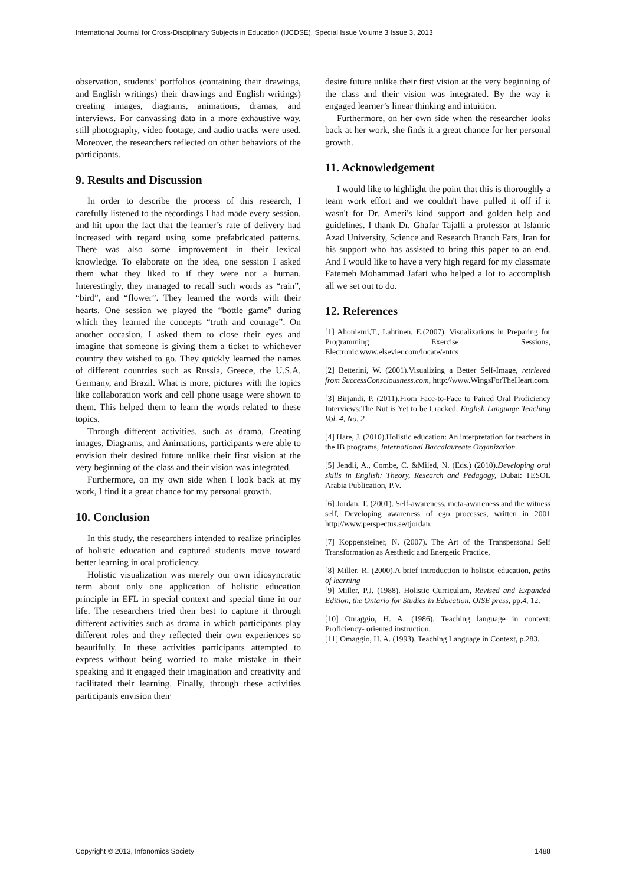International Journal for Cross-Disciplinary Subjects in Education (IJCDSE), Special Issue Volume 3 Issue 3, 2013
observation, students’ portfolios (containing their drawings, and English writings) their drawings and English writings) creating images, diagrams, animations, dramas, and interviews. For canvassing data in a more exhaustive way, still photography, video footage, and audio tracks were used. Moreover, the researchers reflected on other behaviors of the participants.
9. Results and Discussion
In order to describe the process of this research, I carefully listened to the recordings I had made every session, and hit upon the fact that the learner’s rate of delivery had increased with regard using some prefabricated patterns. There was also some improvement in their lexical knowledge. To elaborate on the idea, one session I asked them what they liked to if they were not a human. Interestingly, they managed to recall such words as “rain”, “bird”, and “flower”. They learned the words with their hearts. One session we played the “bottle game” during which they learned the concepts “truth and courage”. On another occasion, I asked them to close their eyes and imagine that someone is giving them a ticket to whichever country they wished to go. They quickly learned the names of different countries such as Russia, Greece, the U.S.A, Germany, and Brazil. What is more, pictures with the topics like collaboration work and cell phone usage were shown to them. This helped them to learn the words related to these topics.
Through different activities, such as drama, Creating images, Diagrams, and Animations, participants were able to envision their desired future unlike their first vision at the very beginning of the class and their vision was integrated.
Furthermore, on my own side when I look back at my work, I find it a great chance for my personal growth.
10. Conclusion
In this study, the researchers intended to realize principles of holistic education and captured students move toward better learning in oral proficiency.
Holistic visualization was merely our own idiosyncratic term about only one application of holistic education principle in EFL in special context and special time in our life. The researchers tried their best to capture it through different activities such as drama in which participants play different roles and they reflected their own experiences so beautifully. In these activities participants attempted to express without being worried to make mistake in their speaking and it engaged their imagination and creativity and facilitated their learning. Finally, through these activities participants envision their
desire future unlike their first vision at the very beginning of the class and their vision was integrated. By the way it engaged learner’s linear thinking and intuition.
Furthermore, on her own side when the researcher looks back at her work, she finds it a great chance for her personal growth.
11. Acknowledgement
I would like to highlight the point that this is thoroughly a team work effort and we couldn't have pulled it off if it wasn't for Dr. Ameri's kind support and golden help and guidelines. I thank Dr. Ghafar Tajalli a professor at Islamic Azad University, Science and Research Branch Fars, Iran for his support who has assisted to bring this paper to an end. And I would like to have a very high regard for my classmate Fatemeh Mohammad Jafari who helped a lot to accomplish all we set out to do.
12. References
[1] Ahoniemi,T., Lahtinen, E.(2007). Visualizations in Preparing for Programming Exercise Sessions, Electronic.www.elsevier.com/locate/entcs
[2] Betterini, W. (2001).Visualizing a Better Self-Image, retrieved from SuccessConsciousness.com, http://www.WingsForTheHeart.com.
[3] Birjandi, P. (2011).From Face-to-Face to Paired Oral Proficiency Interviews:The Nut is Yet to be Cracked, English Language Teaching Vol. 4, No. 2
[4] Hare, J. (2010).Holistic education: An interpretation for teachers in the IB programs, International Baccalaureate Organization.
[5] Jendli, A., Combe, C. &Miled, N. (Eds.) (2010).Developing oral skills in English: Theory, Research and Pedagogy, Dubai: TESOL Arabia Publication, P.V.
[6] Jordan, T. (2001). Self-awareness, meta-awareness and the witness self, Developing awareness of ego processes, written in 2001 http://www.perspectus.se/tjordan.
[7] Koppensteiner, N. (2007). The Art of the Transpersonal Self Transformation as Aesthetic and Energetic Practice,
[8] Miller, R. (2000).A brief introduction to holistic education, paths of learning
[9] Miller, P.J. (1988). Holistic Curriculum, Revised and Expanded Edition, the Ontario for Studies in Education. OISE press, pp.4, 12.
[10] Omaggio, H. A. (1986). Teaching language in context: Proficiency- oriented instruction.
[11] Omaggio, H. A. (1993). Teaching Language in Context, p.283.
Copyright © 2013, Infonomics Society 1488